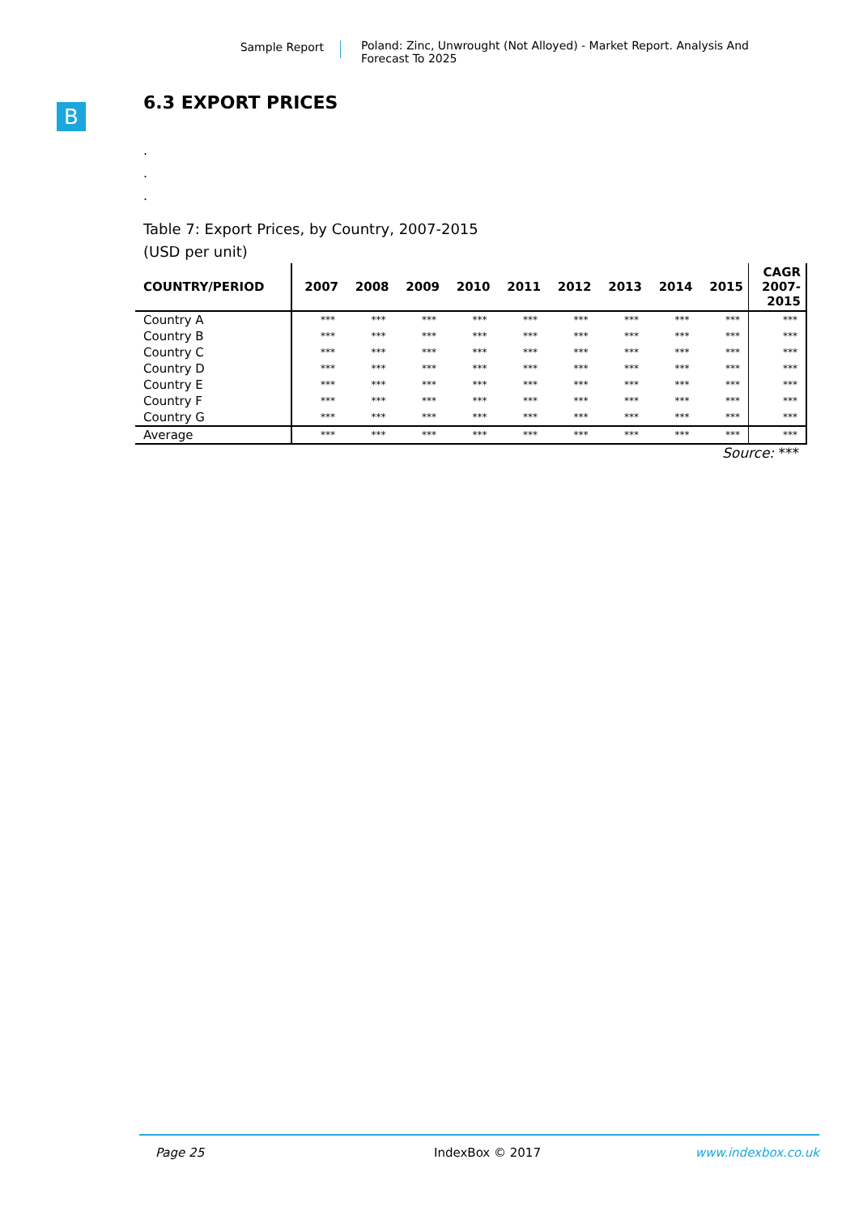Sample Report
Poland: Zinc, Unwrought (Not Alloyed) - Market Report. Analysis And Forecast To 2025
B
6.3 EXPORT PRICES
.
.
.
Table 7: Export Prices, by Country, 2007-2015
(USD per unit)
| COUNTRY/PERIOD | 2007 | 2008 | 2009 | 2010 | 2011 | 2012 | 2013 | 2014 | 2015 | CAGR 2007- 2015 |
| --- | --- | --- | --- | --- | --- | --- | --- | --- | --- | --- |
| Country A | *** | *** | *** | *** | *** | *** | *** | *** | *** | *** |
| Country B | *** | *** | *** | *** | *** | *** | *** | *** | *** | *** |
| Country C | *** | *** | *** | *** | *** | *** | *** | *** | *** | *** |
| Country D | *** | *** | *** | *** | *** | *** | *** | *** | *** | *** |
| Country E | *** | *** | *** | *** | *** | *** | *** | *** | *** | *** |
| Country F | *** | *** | *** | *** | *** | *** | *** | *** | *** | *** |
| Country G | *** | *** | *** | *** | *** | *** | *** | *** | *** | *** |
| Average | *** | *** | *** | *** | *** | *** | *** | *** | *** | *** |
Source: ***
Page 25 IndexBox © 2017 www.indexbox.co.uk